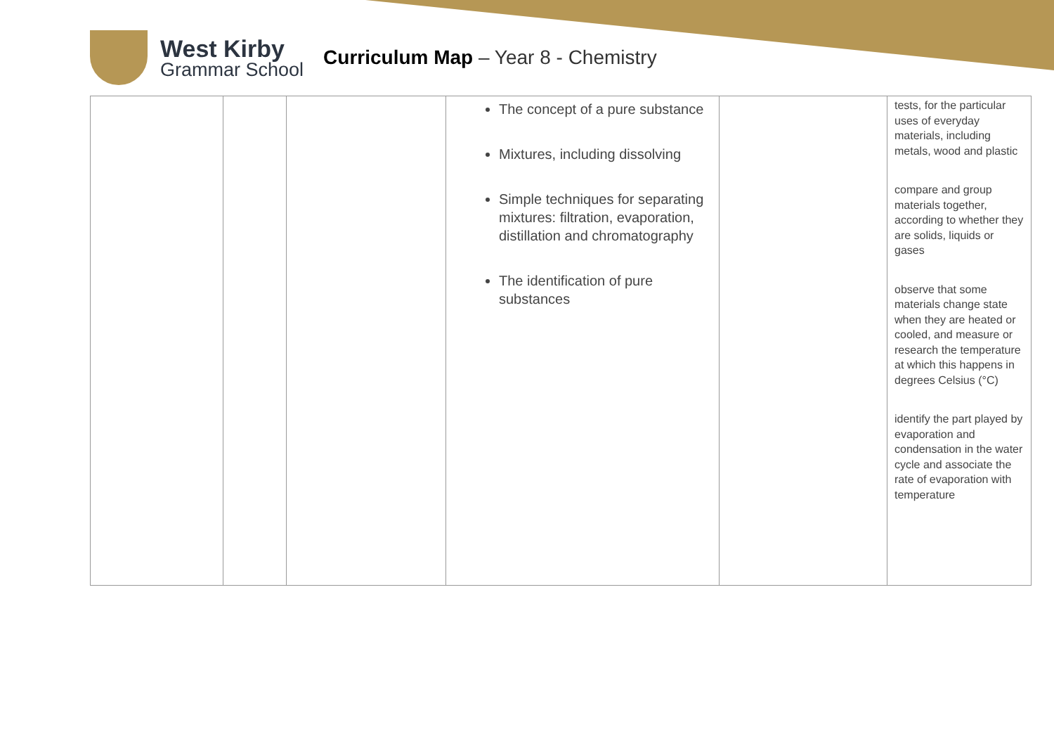West Kirby
Grammar School
Curriculum Map – Year 8 - Chemistry
| | | | The concept of a pure substance Mixtures, including dissolving Simple techniques for separating mixtures: filtration, evaporation, distillation and chromatography The identification of pure substances | | tests, for the particular uses of everyday materials, including metals, wood and plastic compare and group materials together, according to whether they are solids, liquids or gases observe that some materials change state when they are heated or cooled, and measure or research the temperature at which this happens in degrees Celsius (°C) identify the part played by evaporation and condensation in the water cycle and associate the rate of evaporation with temperature |